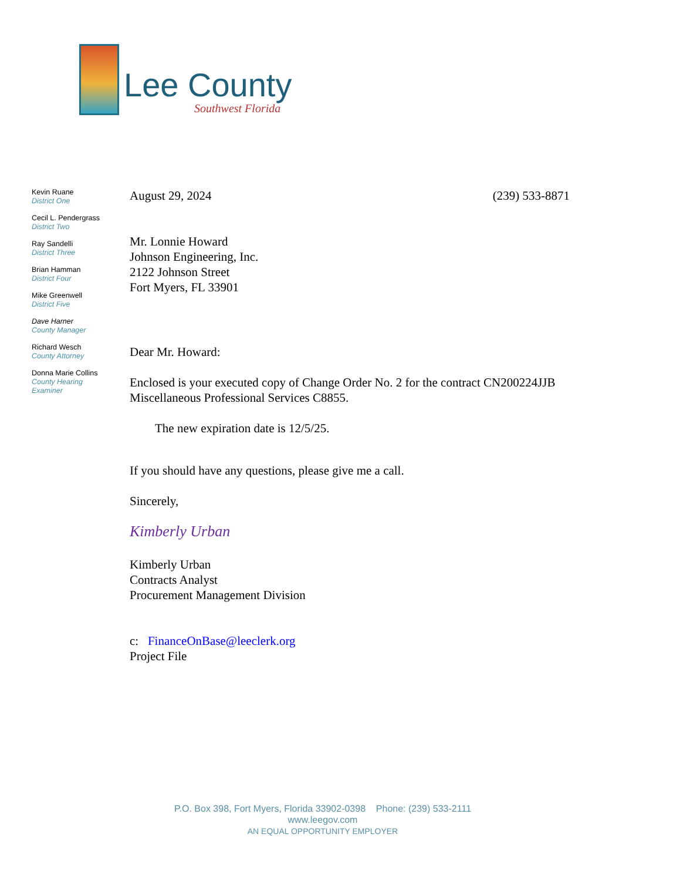Lee County
Southwest Florida
Kevin Ruane
District One
Cecil L. Pendergrass
District Two
Ray Sandelli
District Three
Brian Hamman
District Four
Mike Greenwell
District Five
Dave Harner
County Manager
Richard Wesch
County Attorney
Donna Marie Collins
County Hearing
Examiner
August 29, 2024 (239) 533-8871
Mr. Lonnie Howard
Johnson Engineering, Inc.
2122 Johnson Street
Fort Myers, FL 33901
Dear Mr. Howard:
Enclosed is your executed copy of Change Order No. 2 for the contract CN200224JJB Miscellaneous Professional Services C8855.
The new expiration date is 12/5/25.
If you should have any questions, please give me a call.
Sincerely,
Kimberly Urban
Kimberly Urban
Contracts Analyst
Procurement Management Division
c: FinanceOnBase@leeclerk.org
Project File
P.O. Box 398, Fort Myers, Florida 33902-0398 Phone: (239) 533-2111
www.leegov.com
AN EQUAL OPPORTUNITY EMPLOYER